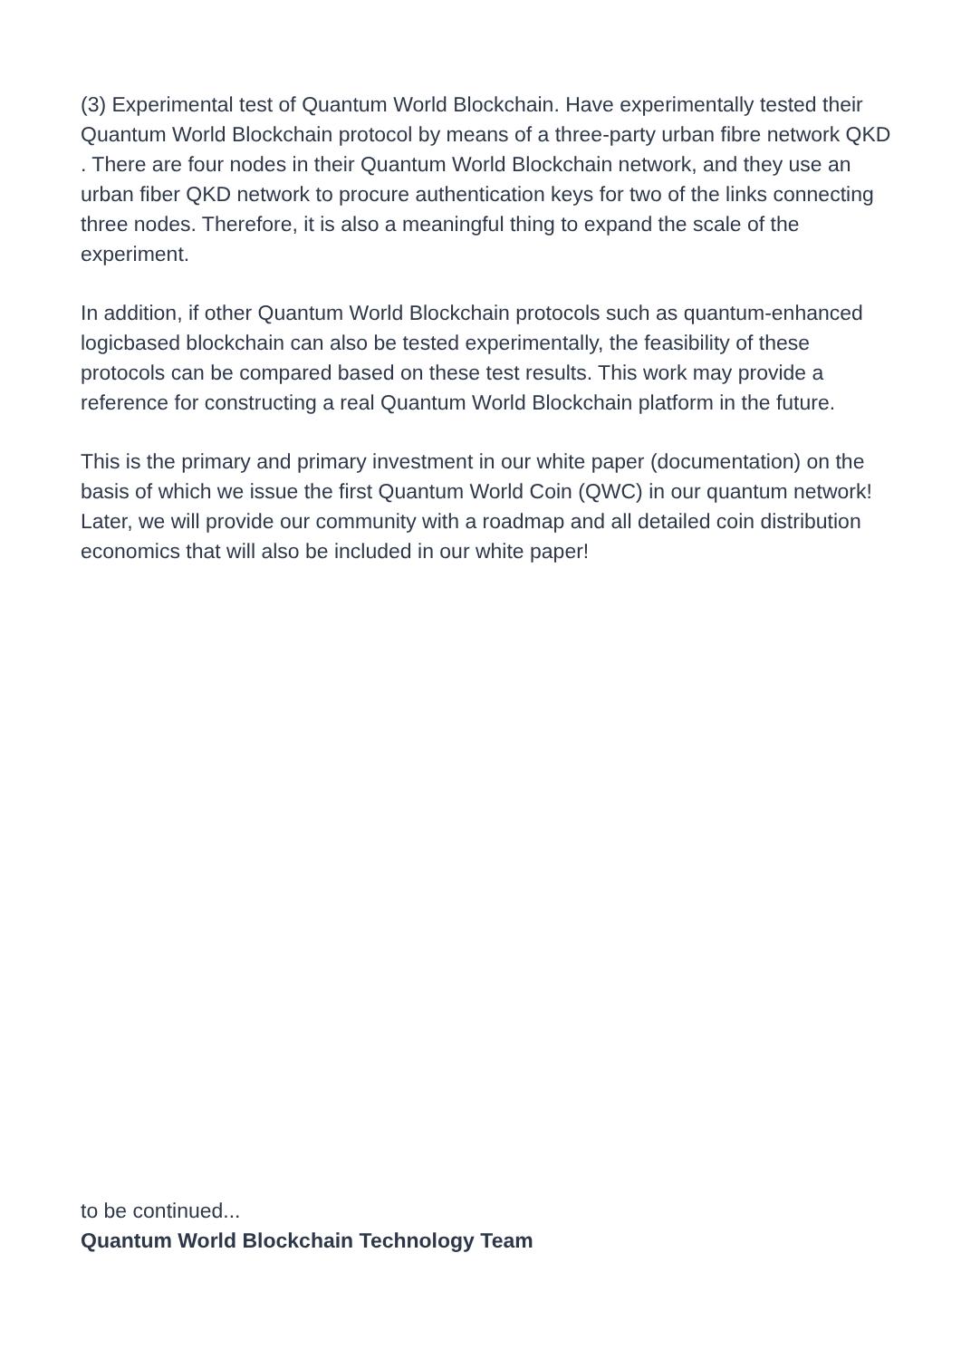(3) Experimental test of Quantum World Blockchain. Have experimentally tested their Quantum World Blockchain protocol by means of a three-party urban fibre network QKD . There are four nodes in their Quantum World Blockchain network, and they use an urban fiber QKD network to procure authentication keys for two of the links connecting three nodes. Therefore, it is also a meaningful thing to expand the scale of the experiment.
In addition, if other Quantum World Blockchain protocols such as quantum-enhanced logicbased blockchain can also be tested experimentally, the feasibility of these protocols can be compared based on these test results. This work may provide a reference for constructing a real Quantum World Blockchain platform in the future.
This is the primary and primary investment in our white paper (documentation) on the basis of which we issue the first Quantum World Coin (QWC) in our quantum network! Later, we will provide our community with a roadmap and all detailed coin distribution economics that will also be included in our white paper!
to be continued...
Quantum World Blockchain Technology Team